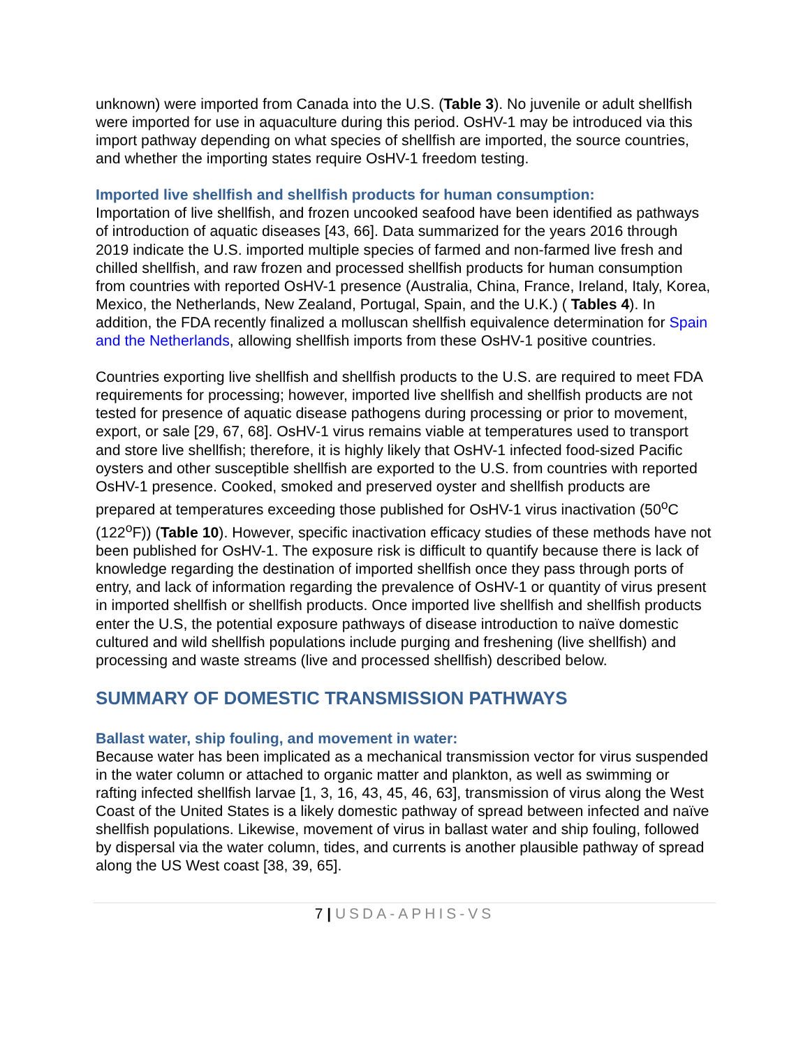unknown) were imported from Canada into the U.S. (Table 3). No juvenile or adult shellfish were imported for use in aquaculture during this period. OsHV-1 may be introduced via this import pathway depending on what species of shellfish are imported, the source countries, and whether the importing states require OsHV-1 freedom testing.
Imported live shellfish and shellfish products for human consumption:
Importation of live shellfish, and frozen uncooked seafood have been identified as pathways of introduction of aquatic diseases [43, 66]. Data summarized for the years 2016 through 2019 indicate the U.S. imported multiple species of farmed and non-farmed live fresh and chilled shellfish, and raw frozen and processed shellfish products for human consumption from countries with reported OsHV-1 presence (Australia, China, France, Ireland, Italy, Korea, Mexico, the Netherlands, New Zealand, Portugal, Spain, and the U.K.) ( Tables 4). In addition, the FDA recently finalized a molluscan shellfish equivalence determination for Spain and the Netherlands, allowing shellfish imports from these OsHV-1 positive countries.
Countries exporting live shellfish and shellfish products to the U.S. are required to meet FDA requirements for processing; however, imported live shellfish and shellfish products are not tested for presence of aquatic disease pathogens during processing or prior to movement, export, or sale [29, 67, 68]. OsHV-1 virus remains viable at temperatures used to transport and store live shellfish; therefore, it is highly likely that OsHV-1 infected food-sized Pacific oysters and other susceptible shellfish are exported to the U.S. from countries with reported OsHV-1 presence. Cooked, smoked and preserved oyster and shellfish products are prepared at temperatures exceeding those published for OsHV-1 virus inactivation (50<sup>o</sup>C (122<sup>o</sup>F)) (Table 10). However, specific inactivation efficacy studies of these methods have not been published for OsHV-1. The exposure risk is difficult to quantify because there is lack of knowledge regarding the destination of imported shellfish once they pass through ports of entry, and lack of information regarding the prevalence of OsHV-1 or quantity of virus present in imported shellfish or shellfish products. Once imported live shellfish and shellfish products enter the U.S, the potential exposure pathways of disease introduction to naïve domestic cultured and wild shellfish populations include purging and freshening (live shellfish) and processing and waste streams (live and processed shellfish) described below.
SUMMARY OF DOMESTIC TRANSMISSION PATHWAYS
Ballast water, ship fouling, and movement in water:
Because water has been implicated as a mechanical transmission vector for virus suspended in the water column or attached to organic matter and plankton, as well as swimming or rafting infected shellfish larvae [1, 3, 16, 43, 45, 46, 63], transmission of virus along the West Coast of the United States is a likely domestic pathway of spread between infected and naïve shellfish populations. Likewise, movement of virus in ballast water and ship fouling, followed by dispersal via the water column, tides, and currents is another plausible pathway of spread along the US West coast [38, 39, 65].
7 | USDA-APHIS-VS